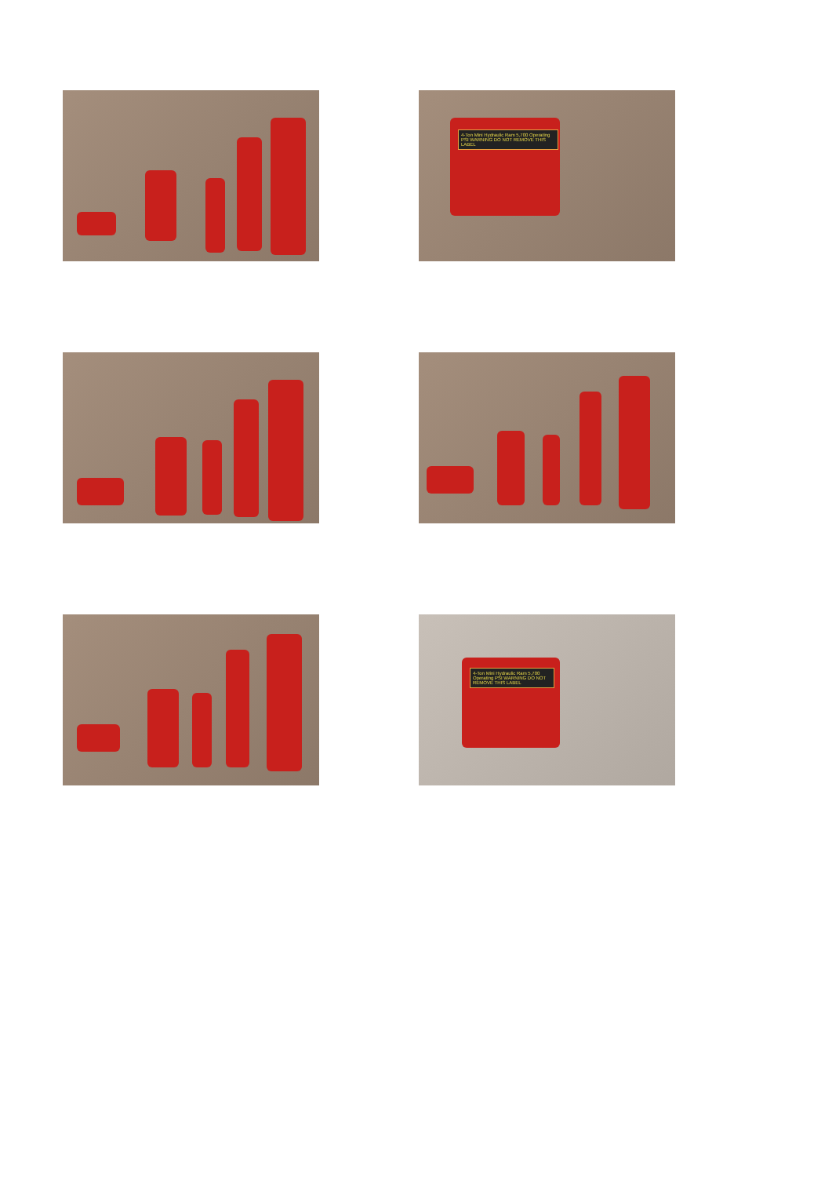4-Ton Mini Hydraulic Ram 5,700 Operating PSI WARNING DO NOT REMOVE THIS LABEL
4-Ton Mini Hydraulic Ram 5,700 Operating PSI WARNING DO NOT REMOVE THIS LABEL